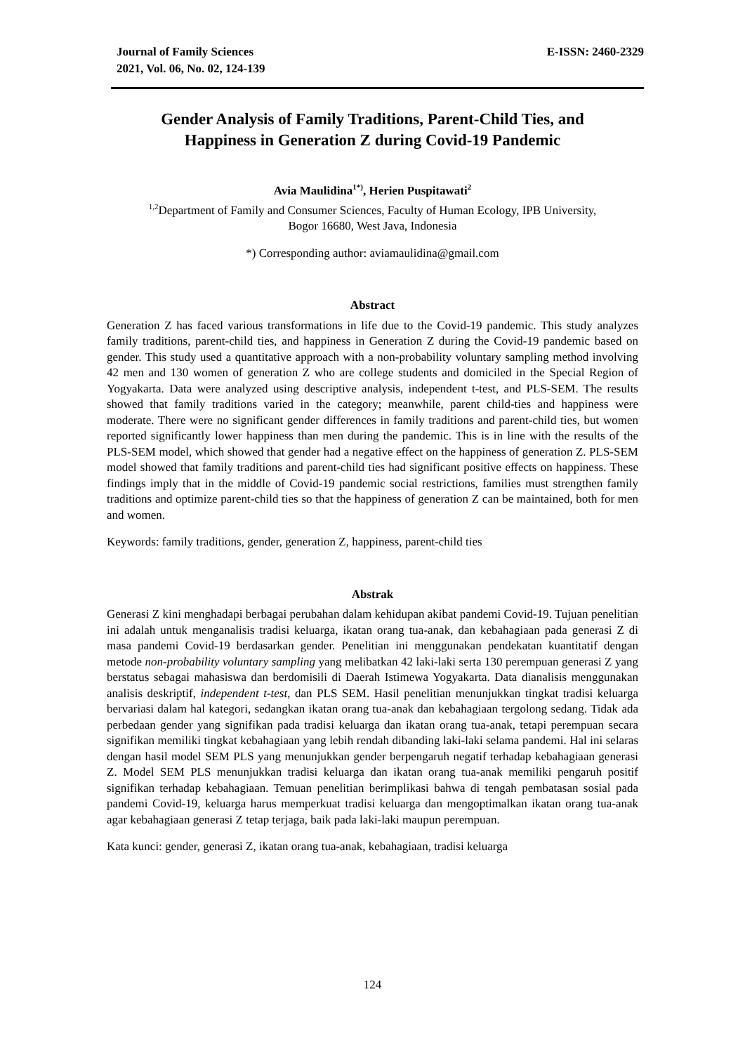Journal of Family Sciences
2021, Vol. 06, No. 02, 124-139
E-ISSN: 2460-2329
Gender Analysis of Family Traditions, Parent-Child Ties, and
Happiness in Generation Z during Covid-19 Pandemic
Avia Maulidina<sup>1*)</sup>, Herien Puspitawati<sup>2</sup>
<sup>1,2</sup>Department of Family and Consumer Sciences, Faculty of Human Ecology, IPB University,
Bogor 16680, West Java, Indonesia
*) Corresponding author: aviamaulidina@gmail.com
Abstract
Generation Z has faced various transformations in life due to the Covid-19 pandemic. This study analyzes family traditions, parent-child ties, and happiness in Generation Z during the Covid-19 pandemic based on gender. This study used a quantitative approach with a non-probability voluntary sampling method involving 42 men and 130 women of generation Z who are college students and domiciled in the Special Region of Yogyakarta. Data were analyzed using descriptive analysis, independent t-test, and PLS-SEM. The results showed that family traditions varied in the category; meanwhile, parent child-ties and happiness were moderate. There were no significant gender differences in family traditions and parent-child ties, but women reported significantly lower happiness than men during the pandemic. This is in line with the results of the PLS-SEM model, which showed that gender had a negative effect on the happiness of generation Z. PLS-SEM model showed that family traditions and parent-child ties had significant positive effects on happiness. These findings imply that in the middle of Covid-19 pandemic social restrictions, families must strengthen family traditions and optimize parent-child ties so that the happiness of generation Z can be maintained, both for men and women.
Keywords: family traditions, gender, generation Z, happiness, parent-child ties
Abstrak
Generasi Z kini menghadapi berbagai perubahan dalam kehidupan akibat pandemi Covid-19. Tujuan penelitian ini adalah untuk menganalisis tradisi keluarga, ikatan orang tua-anak, dan kebahagiaan pada generasi Z di masa pandemi Covid-19 berdasarkan gender. Penelitian ini menggunakan pendekatan kuantitatif dengan metode non-probability voluntary sampling yang melibatkan 42 laki-laki serta 130 perempuan generasi Z yang berstatus sebagai mahasiswa dan berdomisili di Daerah Istimewa Yogyakarta. Data dianalisis menggunakan analisis deskriptif, independent t-test, dan PLS SEM. Hasil penelitian menunjukkan tingkat tradisi keluarga bervariasi dalam hal kategori, sedangkan ikatan orang tua-anak dan kebahagiaan tergolong sedang. Tidak ada perbedaan gender yang signifikan pada tradisi keluarga dan ikatan orang tua-anak, tetapi perempuan secara signifikan memiliki tingkat kebahagiaan yang lebih rendah dibanding laki-laki selama pandemi. Hal ini selaras dengan hasil model SEM PLS yang menunjukkan gender berpengaruh negatif terhadap kebahagiaan generasi Z. Model SEM PLS menunjukkan tradisi keluarga dan ikatan orang tua-anak memiliki pengaruh positif signifikan terhadap kebahagiaan. Temuan penelitian berimplikasi bahwa di tengah pembatasan sosial pada pandemi Covid-19, keluarga harus memperkuat tradisi keluarga dan mengoptimalkan ikatan orang tua-anak agar kebahagiaan generasi Z tetap terjaga, baik pada laki-laki maupun perempuan.
Kata kunci: gender, generasi Z, ikatan orang tua-anak, kebahagiaan, tradisi keluarga
124